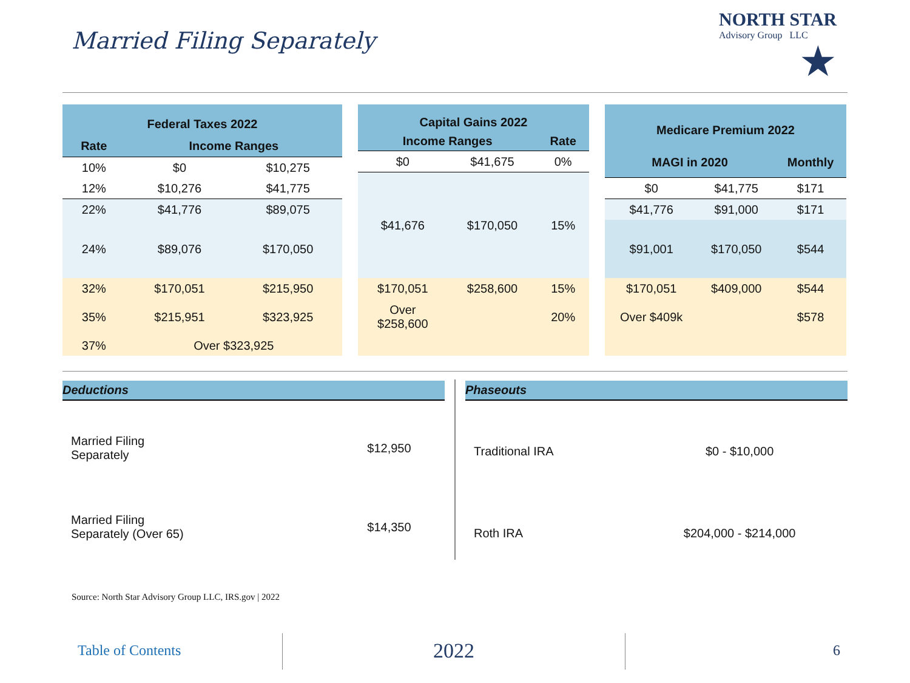Married Filing Separately
NORTH STAR
Advisory Group LLC
★
| Federal Taxes 2022 | | |
| --- | --- | --- |
| Rate | Income Ranges | |
| 10% | $0 | $10,275 |
| 12% | $10,276 | $41,775 |
| 22% | $41,776 | $89,075 |
| 24% | $89,076 | $170,050 |
| 32% | $170,051 | $215,950 |
| 35% | $215,951 | $323,925 |
| 37% | Over $323,925 | |
| Capital Gains 2022 | | |
| --- | --- | --- |
| Income Ranges | | Rate |
| $0 | $41,675 | 0% |
| $41,676 | $170,050 | 15% |
| $170,051 | $258,600 | 15% |
| Over $258,600 | | 20% |
| Medicare Premium 2022 | | |
| --- | --- | --- |
| MAGI in 2020 | | Monthly |
| $0 | $41,775 | $171 |
| $41,776 | $91,000 | $171 |
| $91,001 | $170,050 | $544 |
| $170,051 | $409,000 | $544 |
| Over $409k | | $578 |
Deductions
| Married Filing Separately | $12,950 |
| Married Filing Separately (Over 65) | $14,350 |
Phaseouts
| Traditional IRA | $0 - $10,000 |
| Roth IRA | $204,000 - $214,000 |
Source: North Star Advisory Group LLC, IRS.gov | 2022
Table of Contents
2022
6